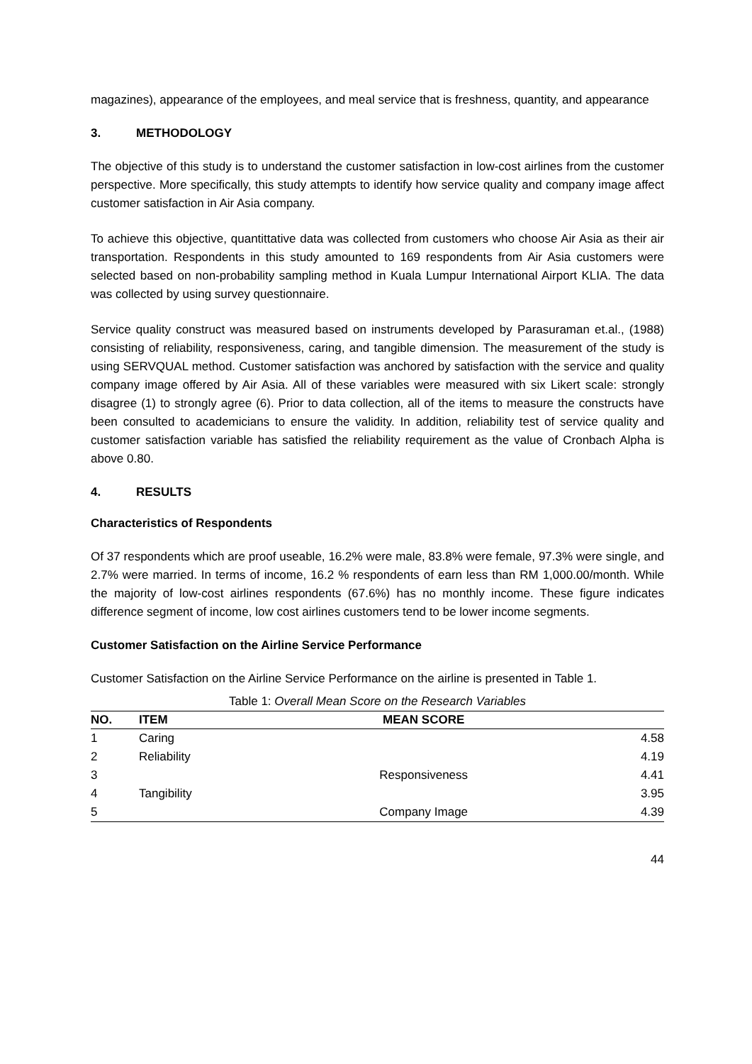magazines), appearance of the employees, and meal service that is freshness, quantity, and appearance
3. METHODOLOGY
The objective of this study is to understand the customer satisfaction in low-cost airlines from the customer perspective. More specifically, this study attempts to identify how service quality and company image affect customer satisfaction in Air Asia company.
To achieve this objective, quantittative data was collected from customers who choose Air Asia as their air transportation. Respondents in this study amounted to 169 respondents from Air Asia customers were selected based on non-probability sampling method in Kuala Lumpur International Airport KLIA. The data was collected by using survey questionnaire.
Service quality construct was measured based on instruments developed by Parasuraman et.al., (1988) consisting of reliability, responsiveness, caring, and tangible dimension. The measurement of the study is using SERVQUAL method. Customer satisfaction was anchored by satisfaction with the service and quality company image offered by Air Asia. All of these variables were measured with six Likert scale: strongly disagree (1) to strongly agree (6). Prior to data collection, all of the items to measure the constructs have been consulted to academicians to ensure the validity. In addition, reliability test of service quality and customer satisfaction variable has satisfied the reliability requirement as the value of Cronbach Alpha is above 0.80.
4. RESULTS
Characteristics of Respondents
Of 37 respondents which are proof useable, 16.2% were male, 83.8% were female, 97.3% were single, and 2.7% were married. In terms of income, 16.2 % respondents of earn less than RM 1,000.00/month. While the majority of low-cost airlines respondents (67.6%) has no monthly income. These figure indicates difference segment of income, low cost airlines customers tend to be lower income segments.
Customer Satisfaction on the Airline Service Performance
Customer Satisfaction on the Airline Service Performance on the airline is presented in Table 1.
Table 1: Overall Mean Score on the Research Variables
| NO. | ITEM | MEAN SCORE | |
| --- | --- | --- | --- |
| 1 | Caring | | 4.58 |
| 2 | Reliability | | 4.19 |
| 3 | | Responsiveness | 4.41 |
| 4 | Tangibility | | 3.95 |
| 5 | | Company Image | 4.39 |
44